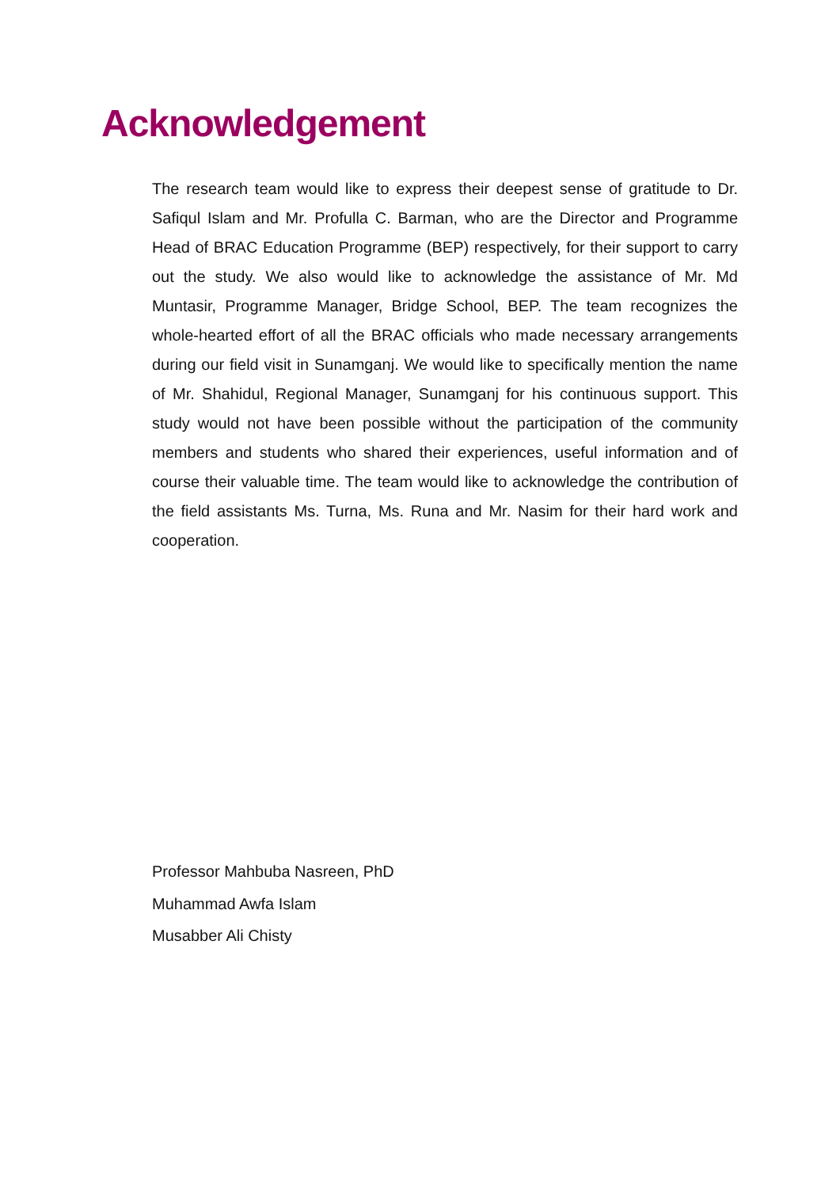Acknowledgement
The research team would like to express their deepest sense of gratitude to Dr. Safiqul Islam and Mr. Profulla C. Barman, who are the Director and Programme Head of BRAC Education Programme (BEP) respectively, for their support to carry out the study. We also would like to acknowledge the assistance of Mr. Md Muntasir, Programme Manager, Bridge School, BEP. The team recognizes the whole-hearted effort of all the BRAC officials who made necessary arrangements during our field visit in Sunamganj. We would like to specifically mention the name of Mr. Shahidul, Regional Manager, Sunamganj for his continuous support. This study would not have been possible without the participation of the community members and students who shared their experiences, useful information and of course their valuable time. The team would like to acknowledge the contribution of the field assistants Ms. Turna, Ms. Runa and Mr. Nasim for their hard work and cooperation.
Professor Mahbuba Nasreen, PhD
Muhammad Awfa Islam
Musabber Ali Chisty